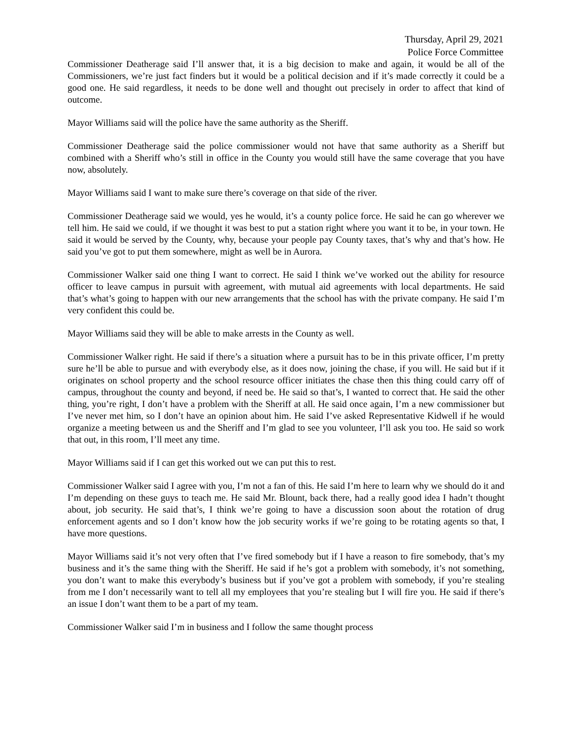Thursday, April 29, 2021
Police Force Committee
Commissioner Deatherage said I’ll answer that, it is a big decision to make and again, it would be all of the Commissioners, we’re just fact finders but it would be a political decision and if it’s made correctly it could be a good one. He said regardless, it needs to be done well and thought out precisely in order to affect that kind of outcome.
Mayor Williams said will the police have the same authority as the Sheriff.
Commissioner Deatherage said the police commissioner would not have that same authority as a Sheriff but combined with a Sheriff who’s still in office in the County you would still have the same coverage that you have now, absolutely.
Mayor Williams said I want to make sure there’s coverage on that side of the river.
Commissioner Deatherage said we would, yes he would, it’s a county police force. He said he can go wherever we tell him. He said we could, if we thought it was best to put a station right where you want it to be, in your town. He said it would be served by the County, why, because your people pay County taxes, that’s why and that’s how. He said you’ve got to put them somewhere, might as well be in Aurora.
Commissioner Walker said one thing I want to correct. He said I think we’ve worked out the ability for resource officer to leave campus in pursuit with agreement, with mutual aid agreements with local departments. He said that’s what’s going to happen with our new arrangements that the school has with the private company. He said I’m very confident this could be.
Mayor Williams said they will be able to make arrests in the County as well.
Commissioner Walker right. He said if there’s a situation where a pursuit has to be in this private officer, I’m pretty sure he’ll be able to pursue and with everybody else, as it does now, joining the chase, if you will. He said but if it originates on school property and the school resource officer initiates the chase then this thing could carry off of campus, throughout the county and beyond, if need be. He said so that’s, I wanted to correct that. He said the other thing, you’re right, I don’t have a problem with the Sheriff at all. He said once again, I’m a new commissioner but I’ve never met him, so I don’t have an opinion about him. He said I’ve asked Representative Kidwell if he would organize a meeting between us and the Sheriff and I’m glad to see you volunteer, I’ll ask you too. He said so work that out, in this room, I’ll meet any time.
Mayor Williams said if I can get this worked out we can put this to rest.
Commissioner Walker said I agree with you, I’m not a fan of this. He said I’m here to learn why we should do it and I’m depending on these guys to teach me. He said Mr. Blount, back there, had a really good idea I hadn’t thought about, job security. He said that’s, I think we’re going to have a discussion soon about the rotation of drug enforcement agents and so I don’t know how the job security works if we’re going to be rotating agents so that, I have more questions.
Mayor Williams said it’s not very often that I’ve fired somebody but if I have a reason to fire somebody, that’s my business and it’s the same thing with the Sheriff. He said if he’s got a problem with somebody, it’s not something, you don’t want to make this everybody’s business but if you’ve got a problem with somebody, if you’re stealing from me I don’t necessarily want to tell all my employees that you’re stealing but I will fire you. He said if there’s an issue I don’t want them to be a part of my team.
Commissioner Walker said I’m in business and I follow the same thought process